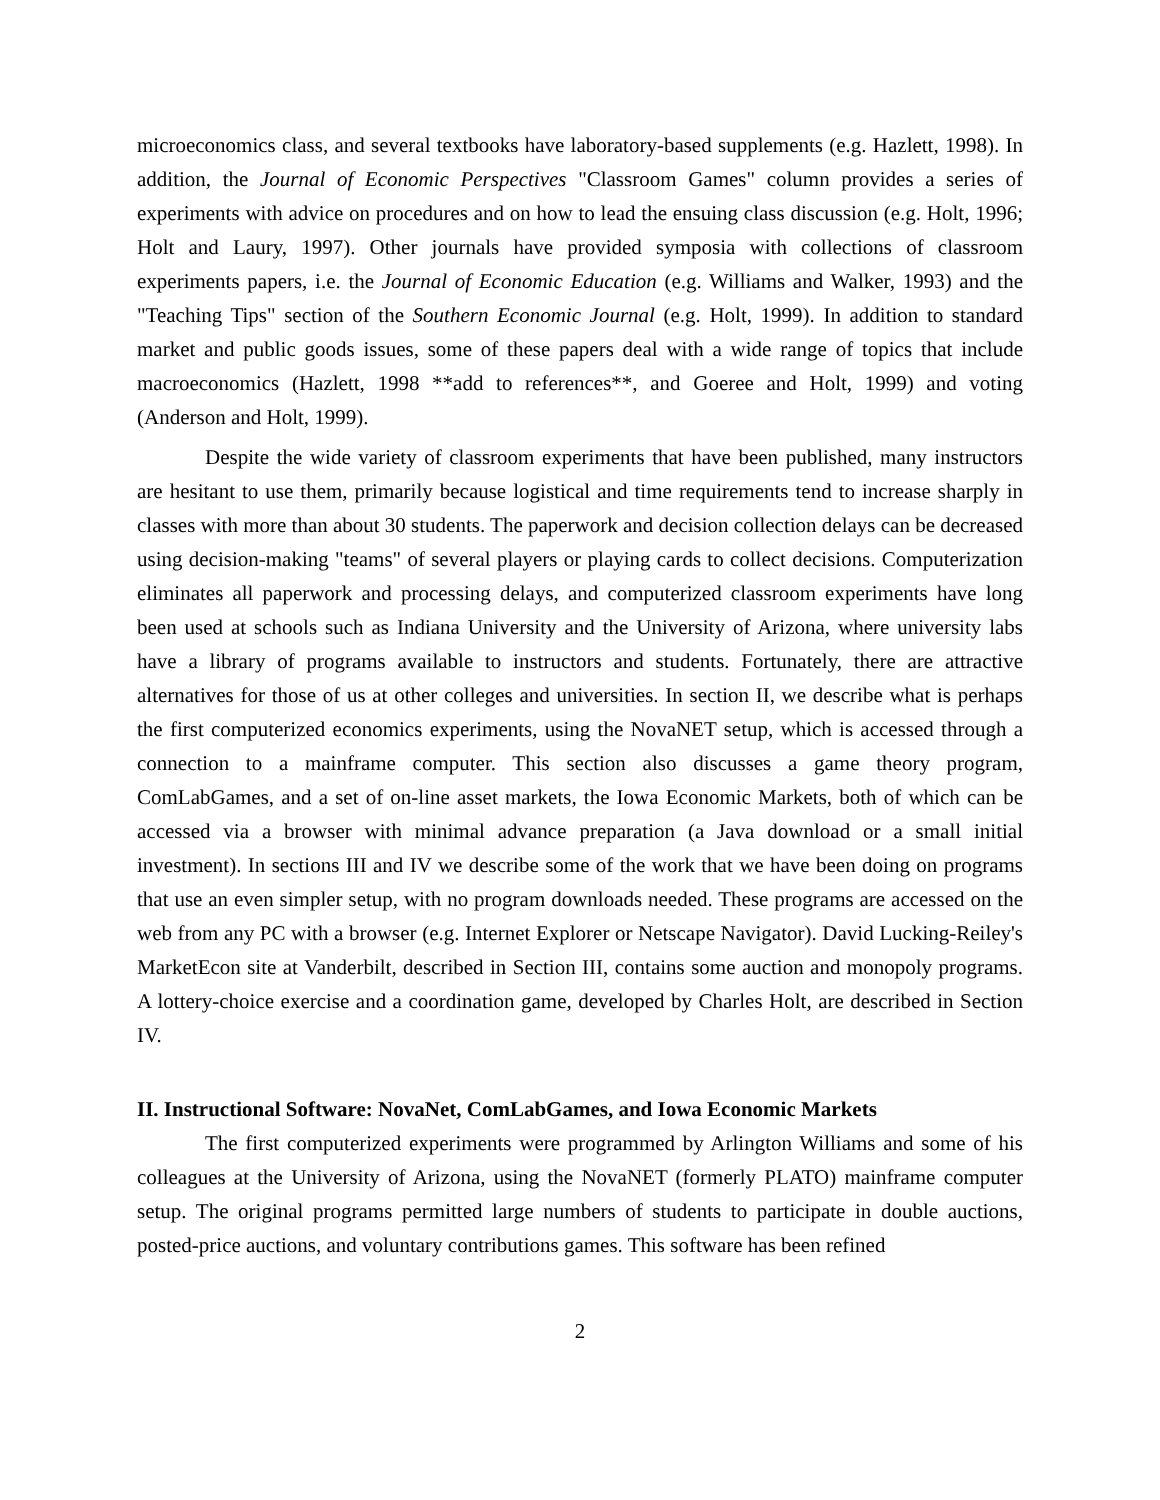microeconomics class, and several textbooks have laboratory-based supplements (e.g. Hazlett, 1998). In addition, the Journal of Economic Perspectives "Classroom Games" column provides a series of experiments with advice on procedures and on how to lead the ensuing class discussion (e.g. Holt, 1996; Holt and Laury, 1997). Other journals have provided symposia with collections of classroom experiments papers, i.e. the Journal of Economic Education (e.g. Williams and Walker, 1993) and the "Teaching Tips" section of the Southern Economic Journal (e.g. Holt, 1999). In addition to standard market and public goods issues, some of these papers deal with a wide range of topics that include macroeconomics (Hazlett, 1998 **add to references**, and Goeree and Holt, 1999) and voting (Anderson and Holt, 1999).
Despite the wide variety of classroom experiments that have been published, many instructors are hesitant to use them, primarily because logistical and time requirements tend to increase sharply in classes with more than about 30 students. The paperwork and decision collection delays can be decreased using decision-making "teams" of several players or playing cards to collect decisions. Computerization eliminates all paperwork and processing delays, and computerized classroom experiments have long been used at schools such as Indiana University and the University of Arizona, where university labs have a library of programs available to instructors and students. Fortunately, there are attractive alternatives for those of us at other colleges and universities. In section II, we describe what is perhaps the first computerized economics experiments, using the NovaNET setup, which is accessed through a connection to a mainframe computer. This section also discusses a game theory program, ComLabGames, and a set of on-line asset markets, the Iowa Economic Markets, both of which can be accessed via a browser with minimal advance preparation (a Java download or a small initial investment). In sections III and IV we describe some of the work that we have been doing on programs that use an even simpler setup, with no program downloads needed. These programs are accessed on the web from any PC with a browser (e.g. Internet Explorer or Netscape Navigator). David Lucking-Reiley's MarketEcon site at Vanderbilt, described in Section III, contains some auction and monopoly programs. A lottery-choice exercise and a coordination game, developed by Charles Holt, are described in Section IV.
II. Instructional Software: NovaNet, ComLabGames, and Iowa Economic Markets
The first computerized experiments were programmed by Arlington Williams and some of his colleagues at the University of Arizona, using the NovaNET (formerly PLATO) mainframe computer setup. The original programs permitted large numbers of students to participate in double auctions, posted-price auctions, and voluntary contributions games. This software has been refined
2